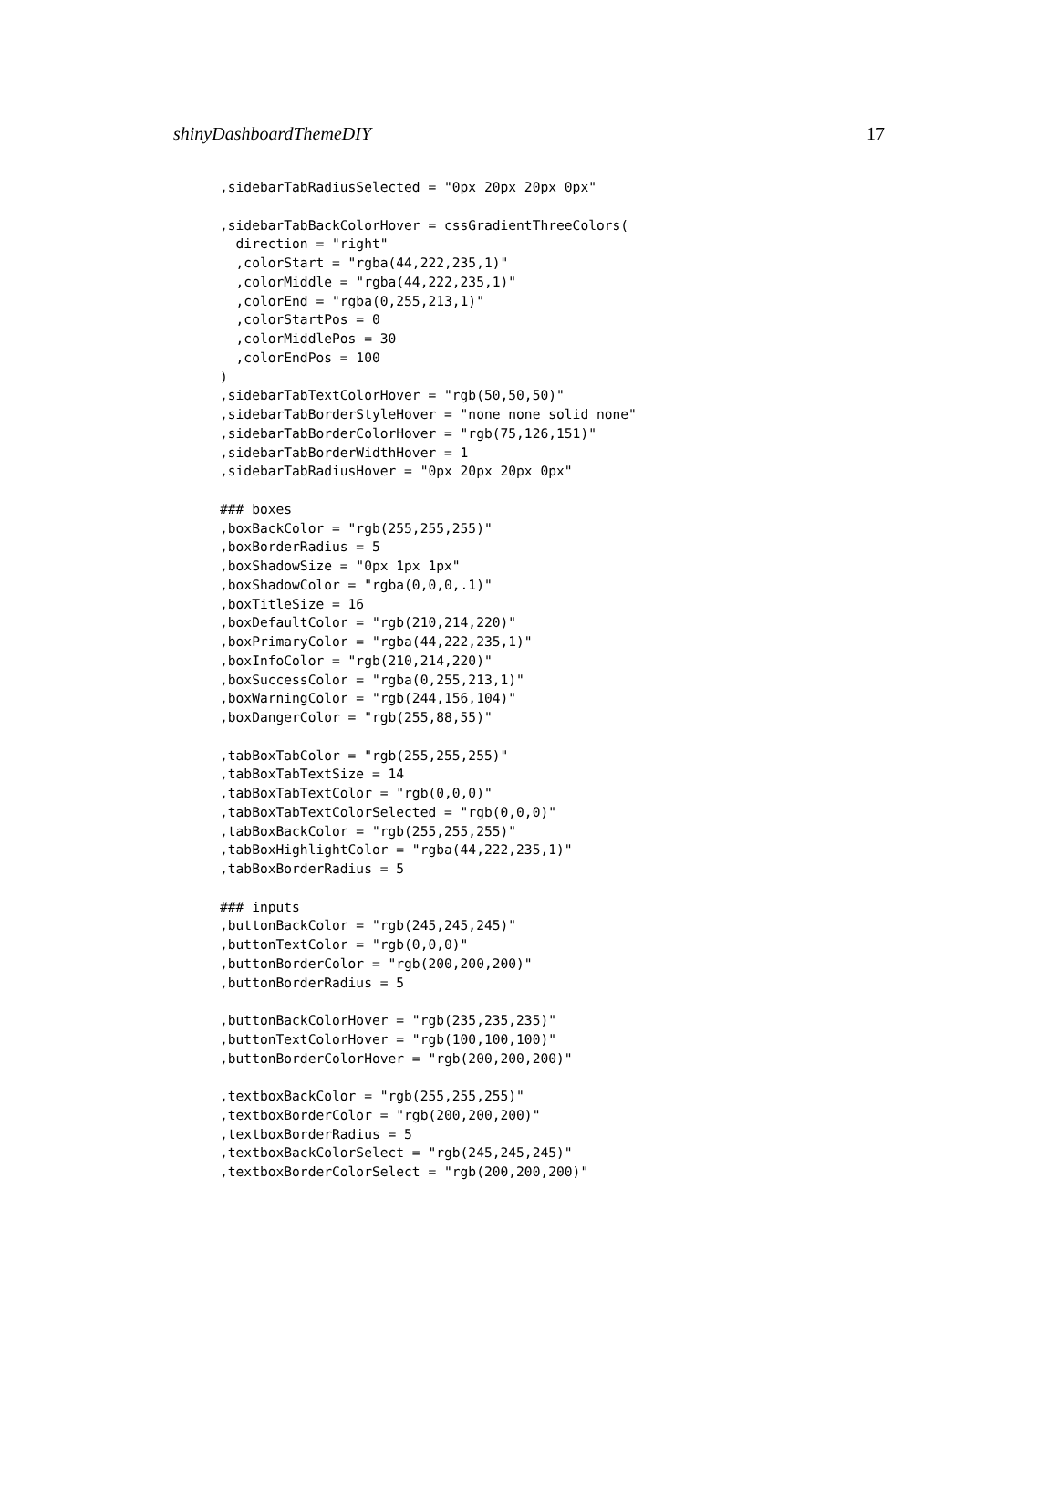shinyDashboardThemeDIY 17
,sidebarTabRadiusSelected = "0px 20px 20px 0px"

,sidebarTabBackColorHover = cssGradientThreeColors(
  direction = "right"
  ,colorStart = "rgba(44,222,235,1)"
  ,colorMiddle = "rgba(44,222,235,1)"
  ,colorEnd = "rgba(0,255,213,1)"
  ,colorStartPos = 0
  ,colorMiddlePos = 30
  ,colorEndPos = 100
)
,sidebarTabTextColorHover = "rgb(50,50,50)"
,sidebarTabBorderStyleHover = "none none solid none"
,sidebarTabBorderColorHover = "rgb(75,126,151)"
,sidebarTabBorderWidthHover = 1
,sidebarTabRadiusHover = "0px 20px 20px 0px"

### boxes
,boxBackColor = "rgb(255,255,255)"
,boxBorderRadius = 5
,boxShadowSize = "0px 1px 1px"
,boxShadowColor = "rgba(0,0,0,.1)"
,boxTitleSize = 16
,boxDefaultColor = "rgb(210,214,220)"
,boxPrimaryColor = "rgba(44,222,235,1)"
,boxInfoColor = "rgb(210,214,220)"
,boxSuccessColor = "rgba(0,255,213,1)"
,boxWarningColor = "rgb(244,156,104)"
,boxDangerColor = "rgb(255,88,55)"

,tabBoxTabColor = "rgb(255,255,255)"
,tabBoxTabTextSize = 14
,tabBoxTabTextColor = "rgb(0,0,0)"
,tabBoxTabTextColorSelected = "rgb(0,0,0)"
,tabBoxBackColor = "rgb(255,255,255)"
,tabBoxHighlightColor = "rgba(44,222,235,1)"
,tabBoxBorderRadius = 5

### inputs
,buttonBackColor = "rgb(245,245,245)"
,buttonTextColor = "rgb(0,0,0)"
,buttonBorderColor = "rgb(200,200,200)"
,buttonBorderRadius = 5

,buttonBackColorHover = "rgb(235,235,235)"
,buttonTextColorHover = "rgb(100,100,100)"
,buttonBorderColorHover = "rgb(200,200,200)"

,textboxBackColor = "rgb(255,255,255)"
,textboxBorderColor = "rgb(200,200,200)"
,textboxBorderRadius = 5
,textboxBackColorSelect = "rgb(245,245,245)"
,textboxBorderColorSelect = "rgb(200,200,200)"